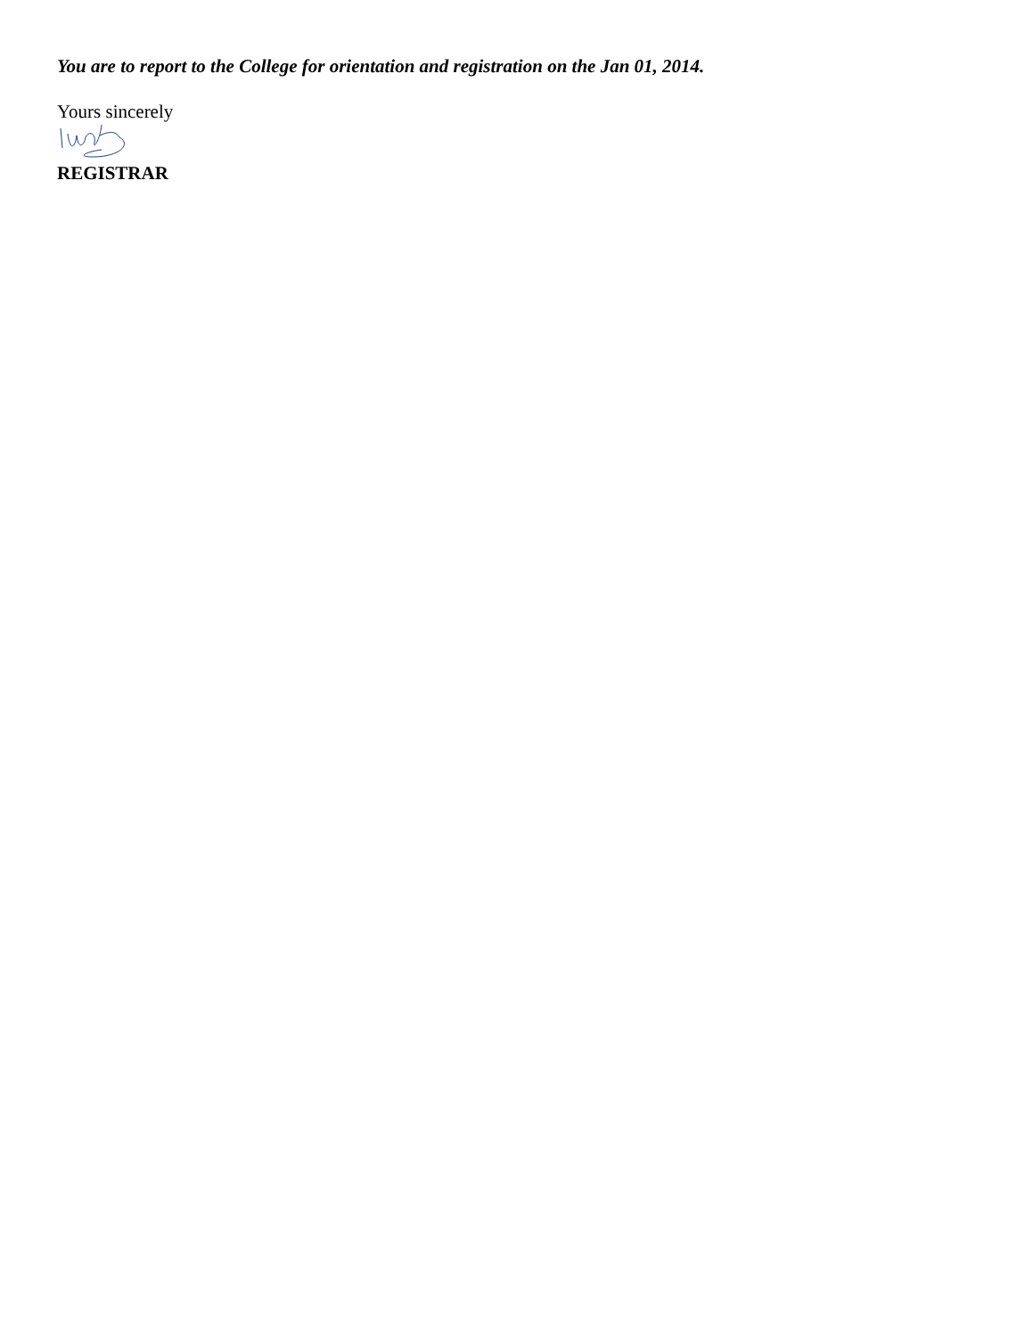You are to report to the College for orientation and registration on the Jan 01, 2014.
Yours sincerely
REGISTRAR